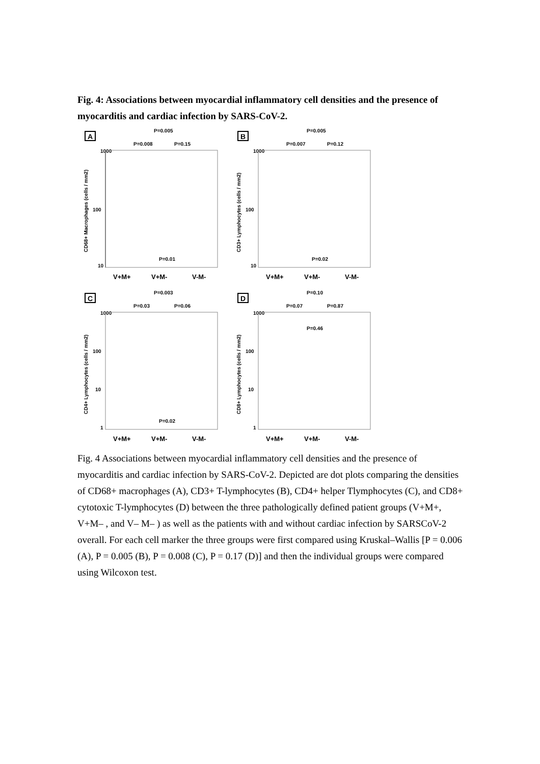Fig. 4: Associations between myocardial inflammatory cell densities and the presence of myocarditis and cardiac infection by SARS-CoV-2.
A
P=0.005
P=0.008
P=0.15
1000
100
10
P=0.01
CD68+ Macrophages (cells / mm2)
V+M+
V+M-
V-M-
B
P=0.005
P=0.007
P=0.12
1000
100
10
P=0.02
CD3+ Lymphocytes (cells / mm2)
V+M+
V+M-
V-M-
C
P=0.003
P=0.03
P=0.06
1000
100
10
1
P=0.02
CD4+ Lymphocytes (cells / mm2)
V+M+
V+M-
V-M-
D
P=0.10
P=0.07
P=0.87
1000
100
10
1
P=0.46
CD8+ Lymphocytes (cells / mm2)
V+M+
V+M-
V-M-
Fig. 4 Associations between myocardial inflammatory cell densities and the presence of myocarditis and cardiac infection by SARS-CoV-2. Depicted are dot plots comparing the densities of CD68+ macrophages (A), CD3+ T-lymphocytes (B), CD4+ helper Tlymphocytes (C), and CD8+ cytotoxic T-lymphocytes (D) between the three pathologically defined patient groups (V+M+, V+M– , and V– M– ) as well as the patients with and without cardiac infection by SARSCoV-2 overall. For each cell marker the three groups were first compared using Kruskal–Wallis [P = 0.006 (A), P = 0.005 (B), P = 0.008 (C), P = 0.17 (D)] and then the individual groups were compared using Wilcoxon test.